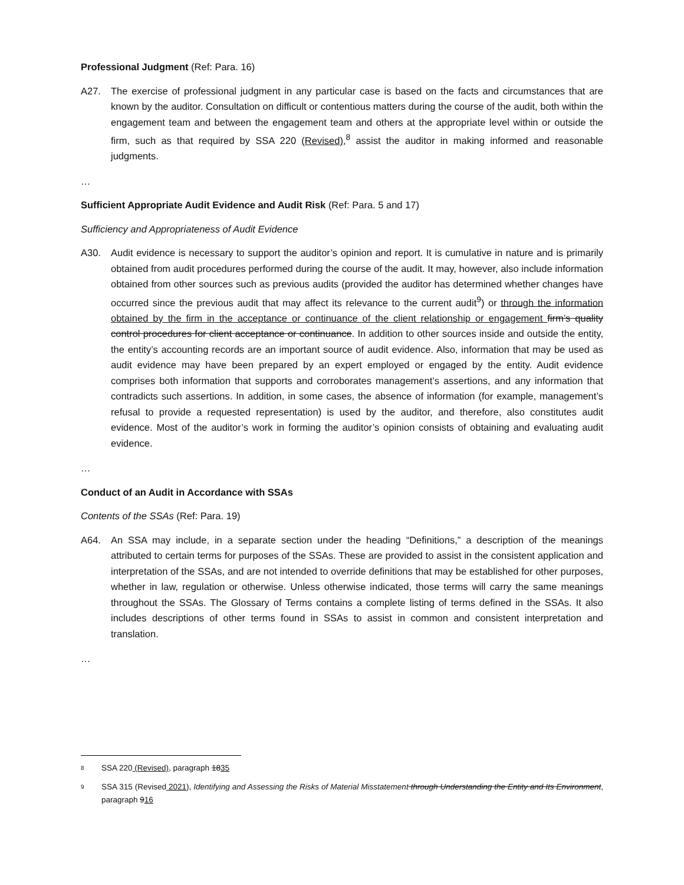Professional Judgment (Ref: Para. 16)
A27. The exercise of professional judgment in any particular case is based on the facts and circumstances that are known by the auditor. Consultation on difficult or contentious matters during the course of the audit, both within the engagement team and between the engagement team and others at the appropriate level within or outside the firm, such as that required by SSA 220 (Revised),<sup>8</sup> assist the auditor in making informed and reasonable judgments.
…
Sufficient Appropriate Audit Evidence and Audit Risk (Ref: Para. 5 and 17)
Sufficiency and Appropriateness of Audit Evidence
A30. Audit evidence is necessary to support the auditor’s opinion and report. It is cumulative in nature and is primarily obtained from audit procedures performed during the course of the audit. It may, however, also include information obtained from other sources such as previous audits (provided the auditor has determined whether changes have occurred since the previous audit that may affect its relevance to the current audit<sup>9</sup>) or through the information obtained by the firm in the acceptance or continuance of the client relationship or engagement firm’s quality control procedures for client acceptance or continuance. In addition to other sources inside and outside the entity, the entity’s accounting records are an important source of audit evidence. Also, information that may be used as audit evidence may have been prepared by an expert employed or engaged by the entity. Audit evidence comprises both information that supports and corroborates management’s assertions, and any information that contradicts such assertions. In addition, in some cases, the absence of information (for example, management’s refusal to provide a requested representation) is used by the auditor, and therefore, also constitutes audit evidence. Most of the auditor’s work in forming the auditor’s opinion consists of obtaining and evaluating audit evidence.
…
Conduct of an Audit in Accordance with SSAs
Contents of the SSAs (Ref: Para. 19)
A64. An SSA may include, in a separate section under the heading “Definitions,” a description of the meanings attributed to certain terms for purposes of the SSAs. These are provided to assist in the consistent application and interpretation of the SSAs, and are not intended to override definitions that may be established for other purposes, whether in law, regulation or otherwise. Unless otherwise indicated, those terms will carry the same meanings throughout the SSAs. The Glossary of Terms contains a complete listing of terms defined in the SSAs. It also includes descriptions of other terms found in SSAs to assist in common and consistent interpretation and translation.
…
8
SSA 220 (Revised), paragraph 1835
9
SSA 315 (Revised 2021), Identifying and Assessing the Risks of Material Misstatement through Understanding the Entity and Its Environment, paragraph 916